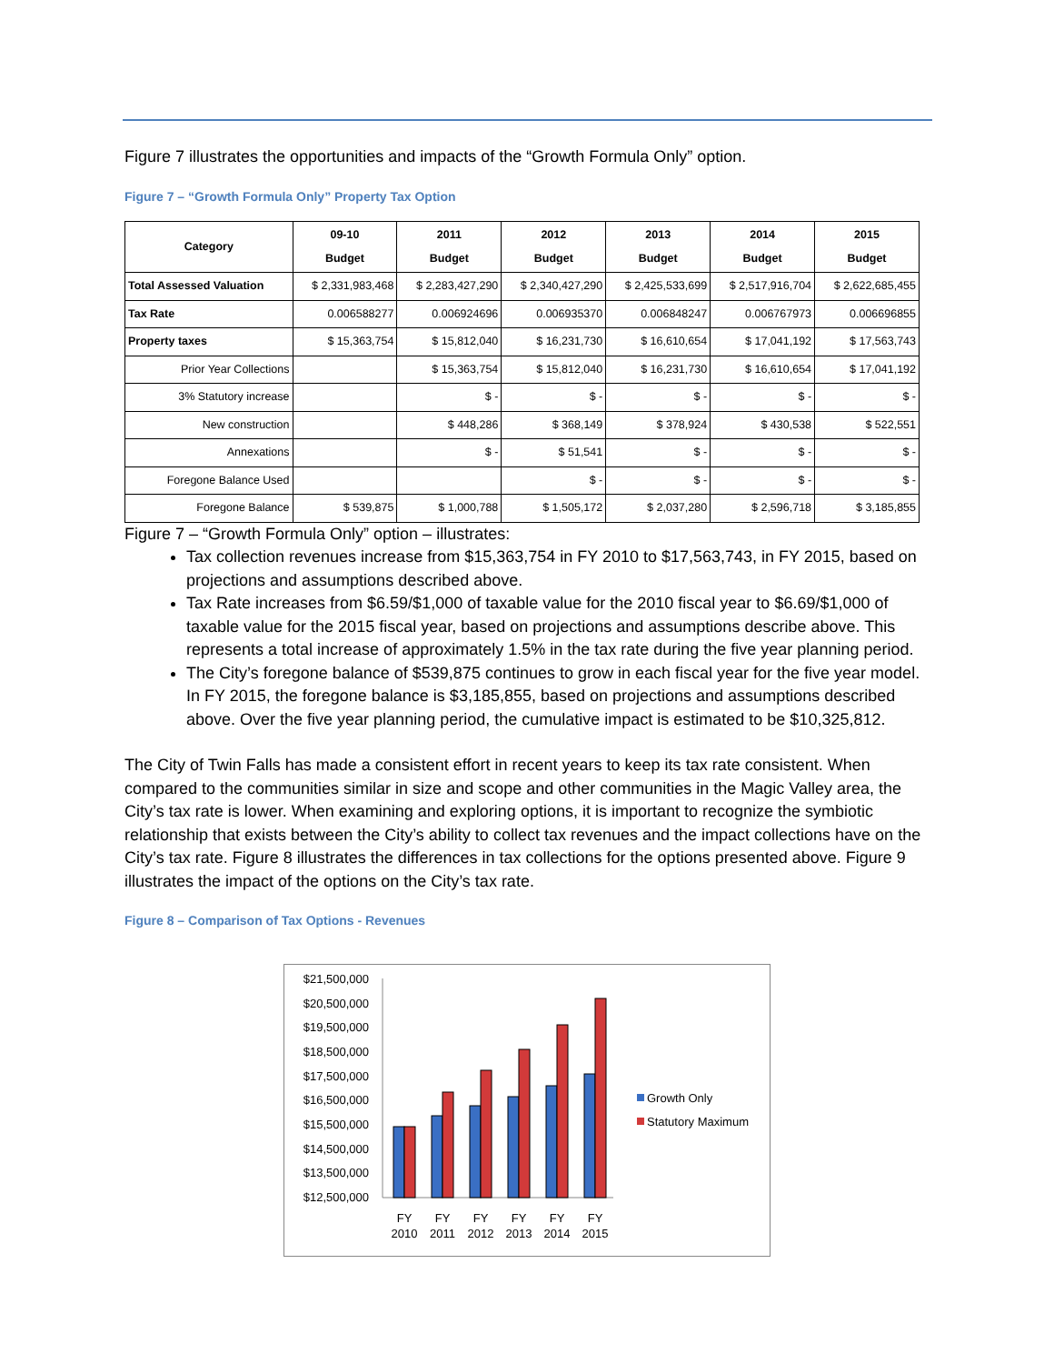Figure 7 illustrates the opportunities and impacts of the “Growth Formula Only” option.
Figure 7 – “Growth Formula Only” Property Tax Option
| Category | 09-10 Budget | 2011 Budget | 2012 Budget | 2013 Budget | 2014 Budget | 2015 Budget |
| --- | --- | --- | --- | --- | --- | --- |
| Total Assessed Valuation | $ 2,331,983,468 | $ 2,283,427,290 | $ 2,340,427,290 | $ 2,425,533,699 | $ 2,517,916,704 | $ 2,622,685,455 |
| Tax Rate | 0.006588277 | 0.006924696 | 0.006935370 | 0.006848247 | 0.006767973 | 0.006696855 |
| Property taxes | $ 15,363,754 | $ 15,812,040 | $ 16,231,730 | $ 16,610,654 | $ 17,041,192 | $ 17,563,743 |
| Prior Year Collections | | $ 15,363,754 | $ 15,812,040 | $ 16,231,730 | $ 16,610,654 | $ 17,041,192 |
| 3% Statutory increase | | $ - | $ - | $ - | $ - | $ - |
| New construction | | $ 448,286 | $ 368,149 | $ 378,924 | $ 430,538 | $ 522,551 |
| Annexations | | $ - | $ 51,541 | $ - | $ - | $ - |
| Foregone Balance Used | | | $ - | $ - | $ - | $ - |
| Foregone Balance | $ 539,875 | $ 1,000,788 | $ 1,505,172 | $ 2,037,280 | $ 2,596,718 | $ 3,185,855 |
Figure 7 – “Growth Formula Only” option – illustrates:
Tax collection revenues increase from $15,363,754 in FY 2010 to $17,563,743, in FY 2015, based on projections and assumptions described above.
Tax Rate increases from $6.59/$1,000 of taxable value for the 2010 fiscal year to $6.69/$1,000 of taxable value for the 2015 fiscal year, based on projections and assumptions describe above. This represents a total increase of approximately 1.5% in the tax rate during the five year planning period.
The City’s foregone balance of $539,875 continues to grow in each fiscal year for the five year model. In FY 2015, the foregone balance is $3,185,855, based on projections and assumptions described above. Over the five year planning period, the cumulative impact is estimated to be $10,325,812.
The City of Twin Falls has made a consistent effort in recent years to keep its tax rate consistent. When compared to the communities similar in size and scope and other communities in the Magic Valley area, the City’s tax rate is lower. When examining and exploring options, it is important to recognize the symbiotic relationship that exists between the City’s ability to collect tax revenues and the impact collections have on the City’s tax rate. Figure 8 illustrates the differences in tax collections for the options presented above. Figure 9 illustrates the impact of the options on the City’s tax rate.
Figure 8 – Comparison of Tax Options - Revenues
$21,500,000
$20,500,000
$19,500,000
$18,500,000
$17,500,000
$16,500,000
$15,500,000
$14,500,000
$13,500,000
$12,500,000
FY
2010
FY
2011
FY
2012
FY
2013
FY
2014
FY
2015
Growth Only
Statutory Maximum